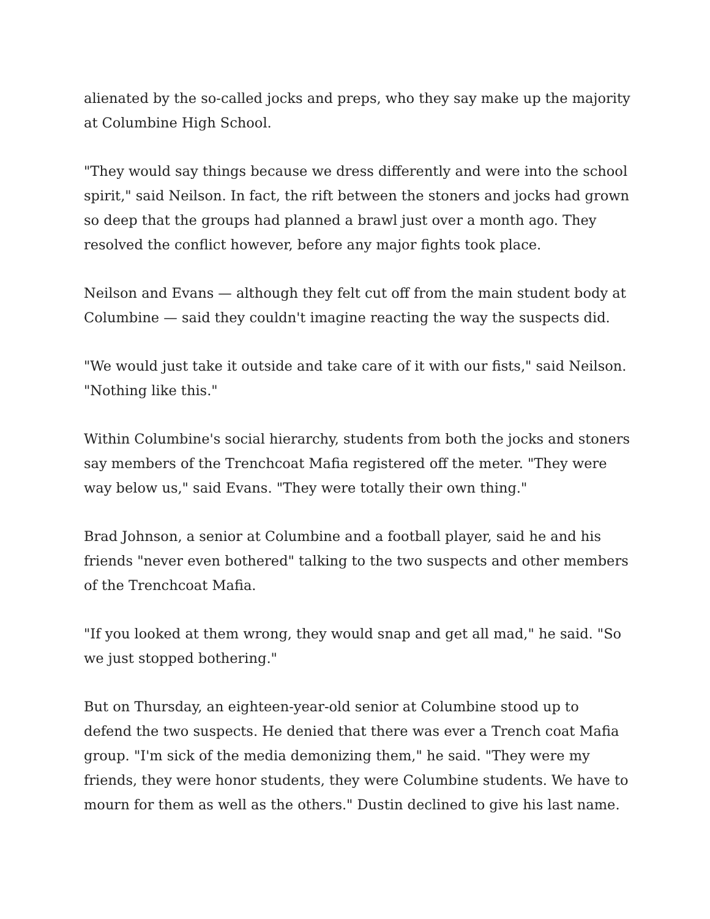alienated by the so-called jocks and preps, who they say make up the majority at Columbine High School.
"They would say things because we dress differently and were into the school spirit," said Neilson. In fact, the rift between the stoners and jocks had grown so deep that the groups had planned a brawl just over a month ago. They resolved the conflict however, before any major fights took place.
Neilson and Evans — although they felt cut off from the main student body at Columbine — said they couldn't imagine reacting the way the suspects did.
"We would just take it outside and take care of it with our fists," said Neilson. "Nothing like this."
Within Columbine's social hierarchy, students from both the jocks and stoners say members of the Trenchcoat Mafia registered off the meter. "They were way below us," said Evans. "They were totally their own thing."
Brad Johnson, a senior at Columbine and a football player, said he and his friends "never even bothered" talking to the two suspects and other members of the Trenchcoat Mafia.
"If you looked at them wrong, they would snap and get all mad," he said. "So we just stopped bothering."
But on Thursday, an eighteen-year-old senior at Columbine stood up to defend the two suspects. He denied that there was ever a Trench coat Mafia group. "I'm sick of the media demonizing them," he said. "They were my friends, they were honor students, they were Columbine students. We have to mourn for them as well as the others." Dustin declined to give his last name.